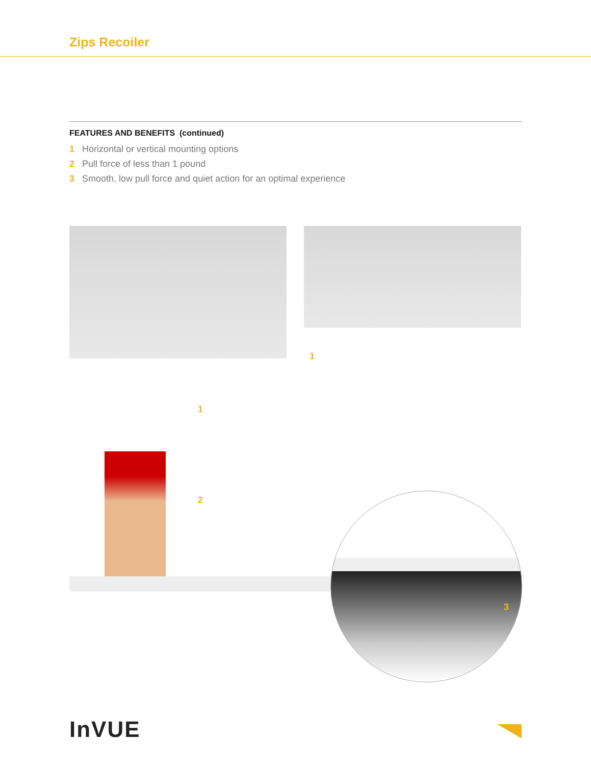Zips Recoiler
FEATURES AND BENEFITS (continued)
1 Horizontal or vertical mounting options
2 Pull force of less than 1 pound
3 Smooth, low pull force and quiet action for an optimal experience
1
1
2
3
InVUE